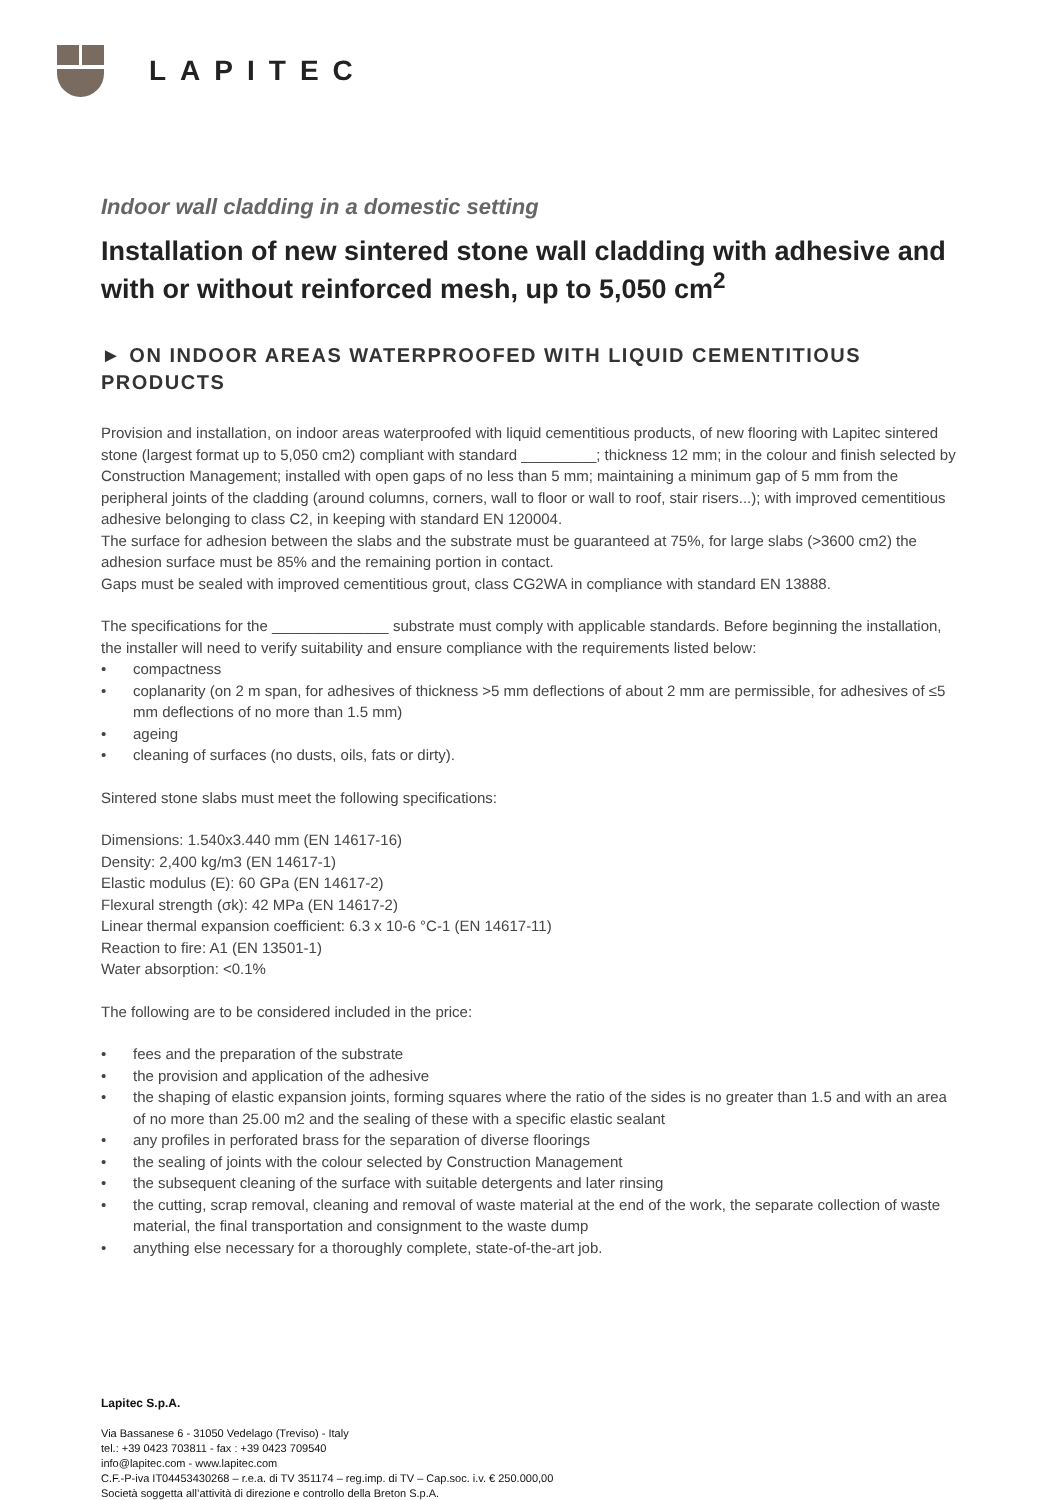LAPITEC
Indoor wall cladding in a domestic setting
Installation of new sintered stone wall cladding with adhesive and with or without reinforced mesh, up to 5,050 cm<sup>2</sup>
► ON INDOOR AREAS WATERPROOFED WITH LIQUID CEMENTITIOUS PRODUCTS
Provision and installation, on indoor areas waterproofed with liquid cementitious products, of new flooring with Lapitec sintered stone (largest format up to 5,050 cm2) compliant with standard _________; thickness 12 mm; in the colour and finish selected by Construction Management; installed with open gaps of no less than 5 mm; maintaining a minimum gap of 5 mm from the peripheral joints of the cladding (around columns, corners, wall to floor or wall to roof, stair risers...); with improved cementitious adhesive belonging to class C2, in keeping with standard EN 120004.
The surface for adhesion between the slabs and the substrate must be guaranteed at 75%, for large slabs (>3600 cm2) the adhesion surface must be 85% and the remaining portion in contact.
Gaps must be sealed with improved cementitious grout, class CG2WA in compliance with standard EN 13888.
The specifications for the ______________ substrate must comply with applicable standards. Before beginning the installation, the installer will need to verify suitability and ensure compliance with the requirements listed below:
• compactness
• coplanarity (on 2 m span, for adhesives of thickness >5 mm deflections of about 2 mm are permissible, for adhesives of ≤5 mm deflections of no more than 1.5 mm)
• ageing
• cleaning of surfaces (no dusts, oils, fats or dirty).
Sintered stone slabs must meet the following specifications:
Dimensions: 1.540x3.440 mm (EN 14617-16)
Density: 2,400 kg/m3 (EN 14617-1)
Elastic modulus (E): 60 GPa (EN 14617-2)
Flexural strength (σk): 42 MPa (EN 14617-2)
Linear thermal expansion coefficient: 6.3 x 10-6 °C-1 (EN 14617-11)
Reaction to fire: A1 (EN 13501-1)
Water absorption: <0.1%
The following are to be considered included in the price:
• fees and the preparation of the substrate
• the provision and application of the adhesive
• the shaping of elastic expansion joints, forming squares where the ratio of the sides is no greater than 1.5 and with an area of no more than 25.00 m2 and the sealing of these with a specific elastic sealant
• any profiles in perforated brass for the separation of diverse floorings
• the sealing of joints with the colour selected by Construction Management
• the subsequent cleaning of the surface with suitable detergents and later rinsing
• the cutting, scrap removal, cleaning and removal of waste material at the end of the work, the separate collection of waste material, the final transportation and consignment to the waste dump
• anything else necessary for a thoroughly complete, state-of-the-art job.
Lapitec S.p.A.
Via Bassanese 6 - 31050 Vedelago (Treviso) - Italy
tel.: +39 0423 703811 - fax : +39 0423 709540
info@lapitec.com - www.lapitec.com
C.F.-P-iva IT04453430268 – r.e.a. di TV 351174 – reg.imp. di TV – Cap.soc. i.v. € 250.000,00
Società soggetta all’attività di direzione e controllo della Breton S.p.A.